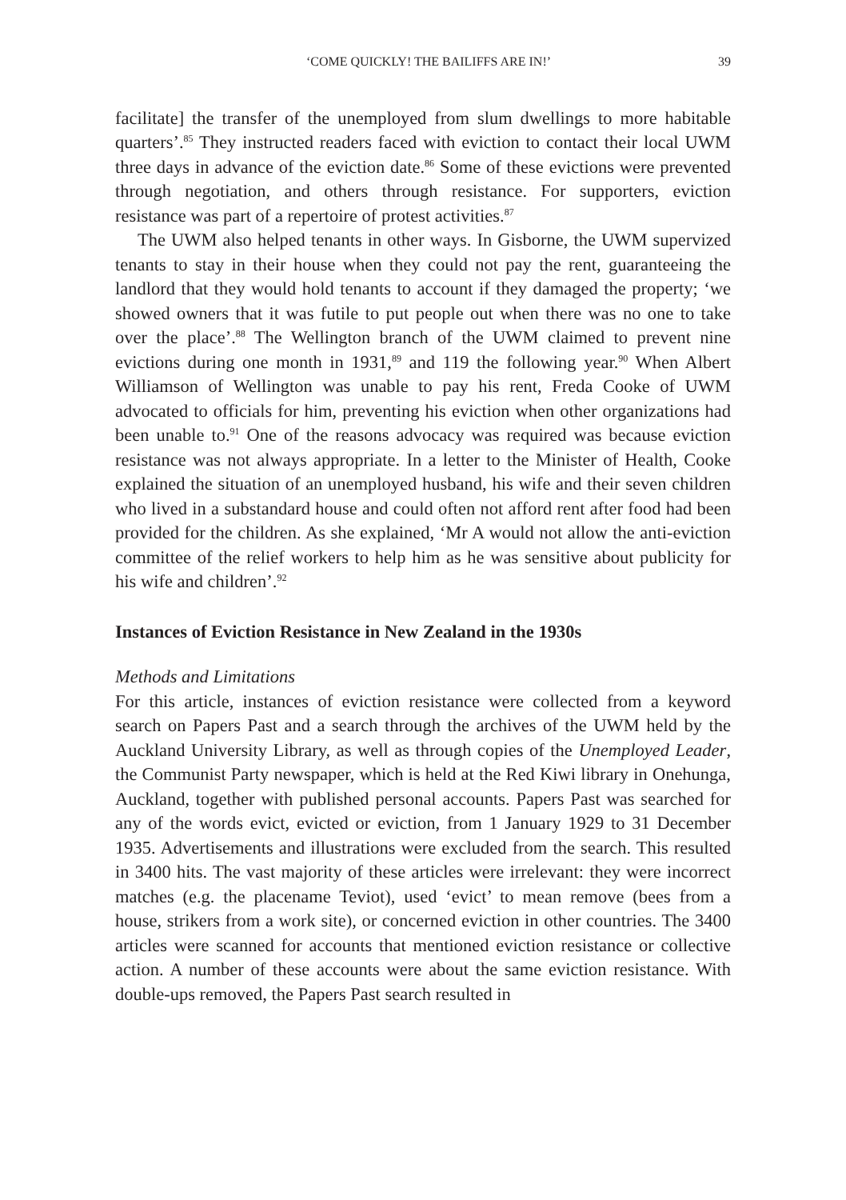‘COME QUICKLY! THE BAILIFFS ARE IN!’ 39
facilitate] the transfer of the unemployed from slum dwellings to more habitable quarters’.<sup>85</sup> They instructed readers faced with eviction to contact their local UWM three days in advance of the eviction date.<sup>86</sup> Some of these evictions were prevented through negotiation, and others through resistance. For supporters, eviction resistance was part of a repertoire of protest activities.<sup>87</sup>
The UWM also helped tenants in other ways. In Gisborne, the UWM supervized tenants to stay in their house when they could not pay the rent, guaranteeing the landlord that they would hold tenants to account if they damaged the property; ‘we showed owners that it was futile to put people out when there was no one to take over the place’.<sup>88</sup> The Wellington branch of the UWM claimed to prevent nine evictions during one month in 1931,<sup>89</sup> and 119 the following year.<sup>90</sup> When Albert Williamson of Wellington was unable to pay his rent, Freda Cooke of UWM advocated to officials for him, preventing his eviction when other organizations had been unable to.<sup>91</sup> One of the reasons advocacy was required was because eviction resistance was not always appropriate. In a letter to the Minister of Health, Cooke explained the situation of an unemployed husband, his wife and their seven children who lived in a substandard house and could often not afford rent after food had been provided for the children. As she explained, ‘Mr A would not allow the anti-eviction committee of the relief workers to help him as he was sensitive about publicity for his wife and children’.<sup>92</sup>
Instances of Eviction Resistance in New Zealand in the 1930s
Methods and Limitations
For this article, instances of eviction resistance were collected from a keyword search on Papers Past and a search through the archives of the UWM held by the Auckland University Library, as well as through copies of the Unemployed Leader, the Communist Party newspaper, which is held at the Red Kiwi library in Onehunga, Auckland, together with published personal accounts. Papers Past was searched for any of the words evict, evicted or eviction, from 1 January 1929 to 31 December 1935. Advertisements and illustrations were excluded from the search. This resulted in 3400 hits. The vast majority of these articles were irrelevant: they were incorrect matches (e.g. the placename Teviot), used ‘evict’ to mean remove (bees from a house, strikers from a work site), or concerned eviction in other countries. The 3400 articles were scanned for accounts that mentioned eviction resistance or collective action. A number of these accounts were about the same eviction resistance. With double-ups removed, the Papers Past search resulted in